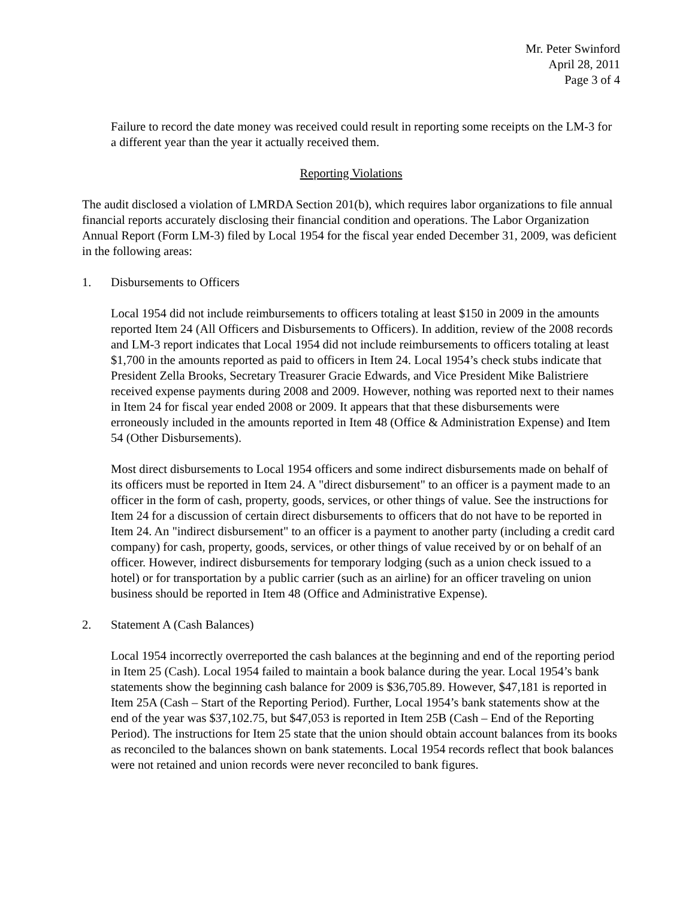Mr. Peter Swinford
April 28, 2011
Page 3 of 4
Failure to record the date money was received could result in reporting some receipts on the LM-3 for a different year than the year it actually received them.
Reporting Violations
The audit disclosed a violation of LMRDA Section 201(b), which requires labor organizations to file annual financial reports accurately disclosing their financial condition and operations. The Labor Organization Annual Report (Form LM-3) filed by Local 1954 for the fiscal year ended December 31, 2009, was deficient in the following areas:
1. Disbursements to Officers
Local 1954 did not include reimbursements to officers totaling at least $150 in 2009 in the amounts reported Item 24 (All Officers and Disbursements to Officers). In addition, review of the 2008 records and LM-3 report indicates that Local 1954 did not include reimbursements to officers totaling at least $1,700 in the amounts reported as paid to officers in Item 24. Local 1954’s check stubs indicate that President Zella Brooks, Secretary Treasurer Gracie Edwards, and Vice President Mike Balistriere received expense payments during 2008 and 2009. However, nothing was reported next to their names in Item 24 for fiscal year ended 2008 or 2009. It appears that that these disbursements were erroneously included in the amounts reported in Item 48 (Office & Administration Expense) and Item 54 (Other Disbursements).
Most direct disbursements to Local 1954 officers and some indirect disbursements made on behalf of its officers must be reported in Item 24. A "direct disbursement" to an officer is a payment made to an officer in the form of cash, property, goods, services, or other things of value. See the instructions for Item 24 for a discussion of certain direct disbursements to officers that do not have to be reported in Item 24. An "indirect disbursement" to an officer is a payment to another party (including a credit card company) for cash, property, goods, services, or other things of value received by or on behalf of an officer. However, indirect disbursements for temporary lodging (such as a union check issued to a hotel) or for transportation by a public carrier (such as an airline) for an officer traveling on union business should be reported in Item 48 (Office and Administrative Expense).
2. Statement A (Cash Balances)
Local 1954 incorrectly overreported the cash balances at the beginning and end of the reporting period in Item 25 (Cash). Local 1954 failed to maintain a book balance during the year. Local 1954’s bank statements show the beginning cash balance for 2009 is $36,705.89. However, $47,181 is reported in Item 25A (Cash – Start of the Reporting Period). Further, Local 1954’s bank statements show at the end of the year was $37,102.75, but $47,053 is reported in Item 25B (Cash – End of the Reporting Period). The instructions for Item 25 state that the union should obtain account balances from its books as reconciled to the balances shown on bank statements. Local 1954 records reflect that book balances were not retained and union records were never reconciled to bank figures.